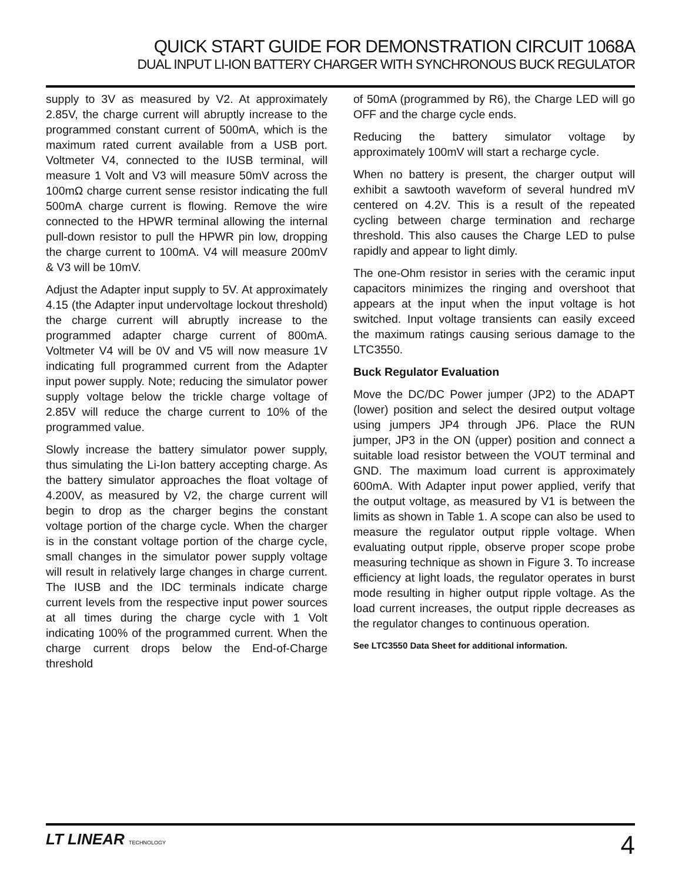QUICK START GUIDE FOR DEMONSTRATION CIRCUIT 1068A
DUAL INPUT LI-ION BATTERY CHARGER WITH SYNCHRONOUS BUCK REGULATOR
supply to 3V as measured by V2. At approximately 2.85V, the charge current will abruptly increase to the programmed constant current of 500mA, which is the maximum rated current available from a USB port. Voltmeter V4, connected to the IUSB terminal, will measure 1 Volt and V3 will measure 50mV across the 100mΩ charge current sense resistor indicating the full 500mA charge current is flowing. Remove the wire connected to the HPWR terminal allowing the internal pull-down resistor to pull the HPWR pin low, dropping the charge current to 100mA. V4 will measure 200mV & V3 will be 10mV.
Adjust the Adapter input supply to 5V. At approximately 4.15 (the Adapter input undervoltage lockout threshold) the charge current will abruptly increase to the programmed adapter charge current of 800mA. Voltmeter V4 will be 0V and V5 will now measure 1V indicating full programmed current from the Adapter input power supply. Note; reducing the simulator power supply voltage below the trickle charge voltage of 2.85V will reduce the charge current to 10% of the programmed value.
Slowly increase the battery simulator power supply, thus simulating the Li-Ion battery accepting charge. As the battery simulator approaches the float voltage of 4.200V, as measured by V2, the charge current will begin to drop as the charger begins the constant voltage portion of the charge cycle. When the charger is in the constant voltage portion of the charge cycle, small changes in the simulator power supply voltage will result in relatively large changes in charge current. The IUSB and the IDC terminals indicate charge current levels from the respective input power sources at all times during the charge cycle with 1 Volt indicating 100% of the programmed current. When the charge current drops below the End-of-Charge threshold
of 50mA (programmed by R6), the Charge LED will go OFF and the charge cycle ends.
Reducing the battery simulator voltage by approximately 100mV will start a recharge cycle.
When no battery is present, the charger output will exhibit a sawtooth waveform of several hundred mV centered on 4.2V. This is a result of the repeated cycling between charge termination and recharge threshold. This also causes the Charge LED to pulse rapidly and appear to light dimly.
The one-Ohm resistor in series with the ceramic input capacitors minimizes the ringing and overshoot that appears at the input when the input voltage is hot switched. Input voltage transients can easily exceed the maximum ratings causing serious damage to the LTC3550.
Buck Regulator Evaluation
Move the DC/DC Power jumper (JP2) to the ADAPT (lower) position and select the desired output voltage using jumpers JP4 through JP6. Place the RUN jumper, JP3 in the ON (upper) position and connect a suitable load resistor between the VOUT terminal and GND. The maximum load current is approximately 600mA. With Adapter input power applied, verify that the output voltage, as measured by V1 is between the limits as shown in Table 1. A scope can also be used to measure the regulator output ripple voltage. When evaluating output ripple, observe proper scope probe measuring technique as shown in Figure 3. To increase efficiency at light loads, the regulator operates in burst mode resulting in higher output ripple voltage. As the load current increases, the output ripple decreases as the regulator changes to continuous operation.
See LTC3550 Data Sheet for additional information.
LT LINEAR TECHNOLOGY
4